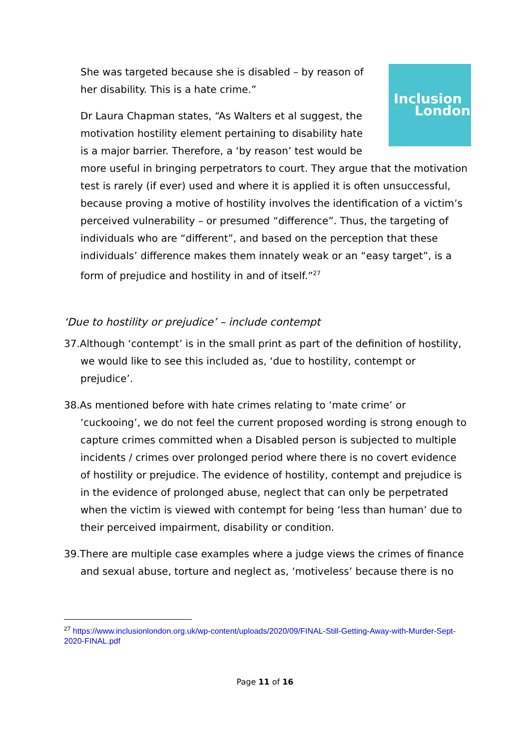Inclusion
London
She was targeted because she is disabled – by reason of her disability. This is a hate crime.”
Dr Laura Chapman states, “As Walters et al suggest, the motivation hostility element pertaining to disability hate is a major barrier. Therefore, a ‘by reason’ test would be more useful in bringing perpetrators to court. They argue that the motivation test is rarely (if ever) used and where it is applied it is often unsuccessful, because proving a motive of hostility involves the identification of a victim’s perceived vulnerability – or presumed “difference”. Thus, the targeting of individuals who are “different”, and based on the perception that these individuals’ difference makes them innately weak or an “easy target”, is a form of prejudice and hostility in and of itself.”<sup>27</sup>
‘Due to hostility or prejudice’ – include contempt
37.Although ‘contempt’ is in the small print as part of the definition of hostility, we would like to see this included as, ‘due to hostility, contempt or prejudice’.
38.As mentioned before with hate crimes relating to ‘mate crime’ or ‘cuckooing’, we do not feel the current proposed wording is strong enough to capture crimes committed when a Disabled person is subjected to multiple incidents / crimes over prolonged period where there is no covert evidence of hostility or prejudice. The evidence of hostility, contempt and prejudice is in the evidence of prolonged abuse, neglect that can only be perpetrated when the victim is viewed with contempt for being ‘less than human’ due to their perceived impairment, disability or condition.
39.There are multiple case examples where a judge views the crimes of finance and sexual abuse, torture and neglect as, ‘motiveless’ because there is no
<sup>27</sup> https://www.inclusionlondon.org.uk/wp-content/uploads/2020/09/FINAL-Still-Getting-Away-with-Murder-Sept-2020-FINAL.pdf
Page 11 of 16